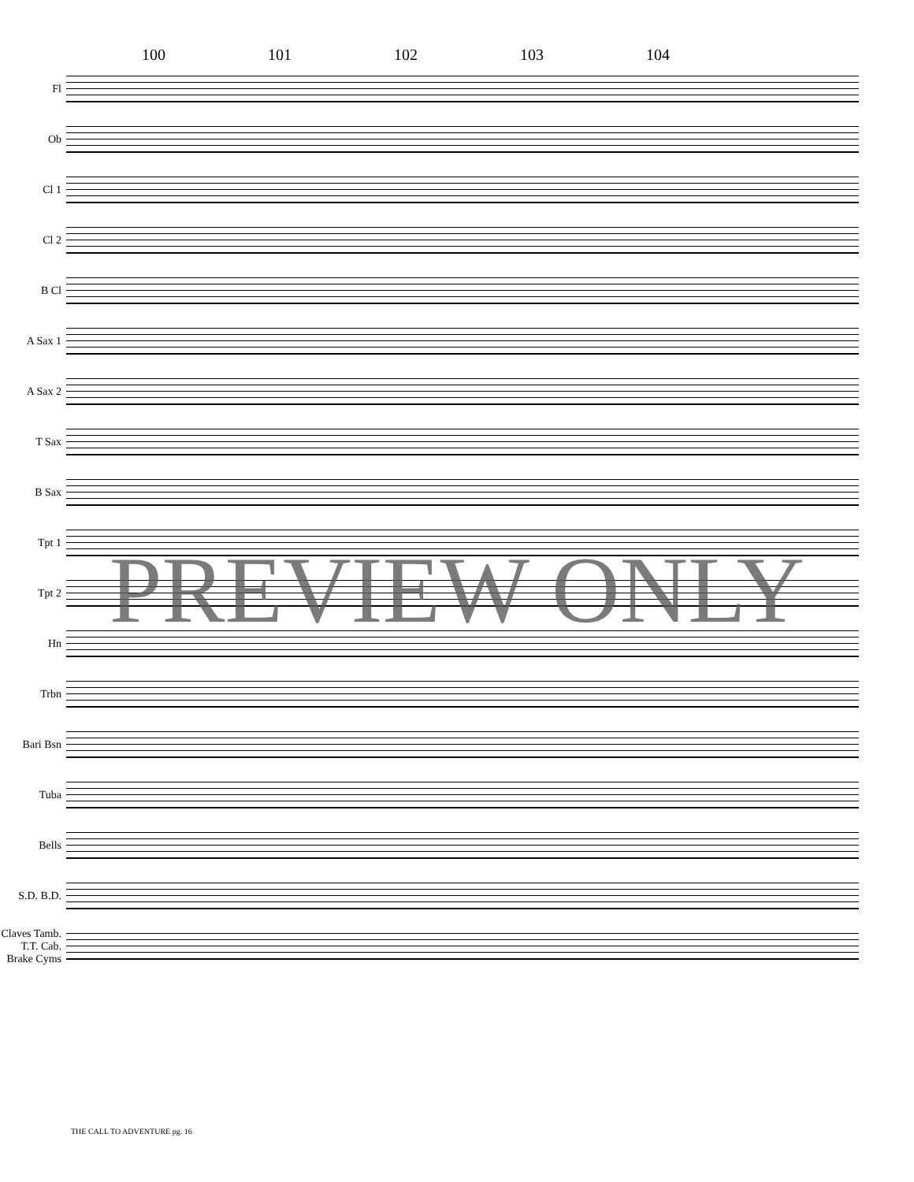100 101 102 103 104
Fl
Ob
Cl 1
Cl 2
B Cl
A Sax 1
A Sax 2
T Sax
B Sax
Tpt 1
Tpt 2
Hn
Trbn
Bari Bsn
Tuba
Bells
S.D. B.D.
Claves Tamb. T.T. Cab. Brake Cyms
PREVIEW ONLY
THE CALL TO ADVENTURE pg. 16